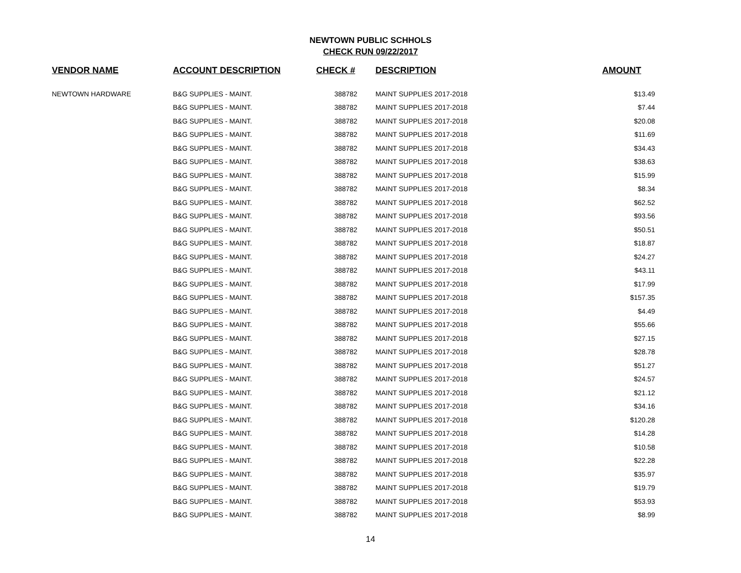NEWTOWN PUBLIC SCHHOLS
CHECK RUN 09/22/2017
| VENDOR NAME | ACCOUNT DESCRIPTION | CHECK # | DESCRIPTION | AMOUNT |
| --- | --- | --- | --- | --- |
| NEWTOWN HARDWARE | B&G SUPPLIES - MAINT. | 388782 | MAINT SUPPLIES 2017-2018 | $13.49 |
| | B&G SUPPLIES - MAINT. | 388782 | MAINT SUPPLIES 2017-2018 | $7.44 |
| | B&G SUPPLIES - MAINT. | 388782 | MAINT SUPPLIES 2017-2018 | $20.08 |
| | B&G SUPPLIES - MAINT. | 388782 | MAINT SUPPLIES 2017-2018 | $11.69 |
| | B&G SUPPLIES - MAINT. | 388782 | MAINT SUPPLIES 2017-2018 | $34.43 |
| | B&G SUPPLIES - MAINT. | 388782 | MAINT SUPPLIES 2017-2018 | $38.63 |
| | B&G SUPPLIES - MAINT. | 388782 | MAINT SUPPLIES 2017-2018 | $15.99 |
| | B&G SUPPLIES - MAINT. | 388782 | MAINT SUPPLIES 2017-2018 | $8.34 |
| | B&G SUPPLIES - MAINT. | 388782 | MAINT SUPPLIES 2017-2018 | $62.52 |
| | B&G SUPPLIES - MAINT. | 388782 | MAINT SUPPLIES 2017-2018 | $93.56 |
| | B&G SUPPLIES - MAINT. | 388782 | MAINT SUPPLIES 2017-2018 | $50.51 |
| | B&G SUPPLIES - MAINT. | 388782 | MAINT SUPPLIES 2017-2018 | $18.87 |
| | B&G SUPPLIES - MAINT. | 388782 | MAINT SUPPLIES 2017-2018 | $24.27 |
| | B&G SUPPLIES - MAINT. | 388782 | MAINT SUPPLIES 2017-2018 | $43.11 |
| | B&G SUPPLIES - MAINT. | 388782 | MAINT SUPPLIES 2017-2018 | $17.99 |
| | B&G SUPPLIES - MAINT. | 388782 | MAINT SUPPLIES 2017-2018 | $157.35 |
| | B&G SUPPLIES - MAINT. | 388782 | MAINT SUPPLIES 2017-2018 | $4.49 |
| | B&G SUPPLIES - MAINT. | 388782 | MAINT SUPPLIES 2017-2018 | $55.66 |
| | B&G SUPPLIES - MAINT. | 388782 | MAINT SUPPLIES 2017-2018 | $27.15 |
| | B&G SUPPLIES - MAINT. | 388782 | MAINT SUPPLIES 2017-2018 | $28.78 |
| | B&G SUPPLIES - MAINT. | 388782 | MAINT SUPPLIES 2017-2018 | $51.27 |
| | B&G SUPPLIES - MAINT. | 388782 | MAINT SUPPLIES 2017-2018 | $24.57 |
| | B&G SUPPLIES - MAINT. | 388782 | MAINT SUPPLIES 2017-2018 | $21.12 |
| | B&G SUPPLIES - MAINT. | 388782 | MAINT SUPPLIES 2017-2018 | $34.16 |
| | B&G SUPPLIES - MAINT. | 388782 | MAINT SUPPLIES 2017-2018 | $120.28 |
| | B&G SUPPLIES - MAINT. | 388782 | MAINT SUPPLIES 2017-2018 | $14.28 |
| | B&G SUPPLIES - MAINT. | 388782 | MAINT SUPPLIES 2017-2018 | $10.58 |
| | B&G SUPPLIES - MAINT. | 388782 | MAINT SUPPLIES 2017-2018 | $22.28 |
| | B&G SUPPLIES - MAINT. | 388782 | MAINT SUPPLIES 2017-2018 | $35.97 |
| | B&G SUPPLIES - MAINT. | 388782 | MAINT SUPPLIES 2017-2018 | $19.79 |
| | B&G SUPPLIES - MAINT. | 388782 | MAINT SUPPLIES 2017-2018 | $53.93 |
| | B&G SUPPLIES - MAINT. | 388782 | MAINT SUPPLIES 2017-2018 | $8.99 |
14